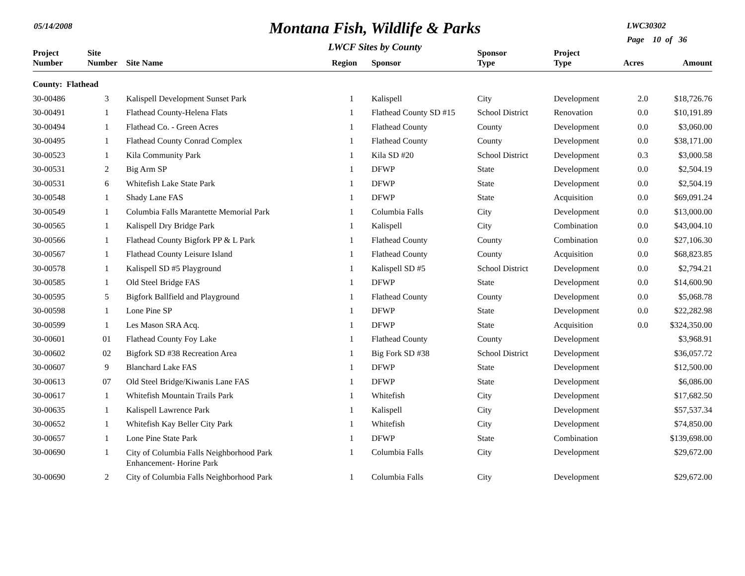05/14/2008
Montana Fish, Wildlife & Parks
LWCF Sites by County
LWC30302
Page 10 of 36
| Project Number | Site Number | Site Name | Region | Sponsor | Sponsor Type | Project Type | Acres | Amount |
| --- | --- | --- | --- | --- | --- | --- | --- | --- |
| County: Flathead | | | | | | | | |
| 30-00486 | 3 | Kalispell Development Sunset Park | 1 | Kalispell | City | Development | 2.0 | $18,726.76 |
| 30-00491 | 1 | Flathead County-Helena Flats | 1 | Flathead County SD #15 | School District | Renovation | 0.0 | $10,191.89 |
| 30-00494 | 1 | Flathead Co. - Green Acres | 1 | Flathead County | County | Development | 0.0 | $3,060.00 |
| 30-00495 | 1 | Flathead County Conrad Complex | 1 | Flathead County | County | Development | 0.0 | $38,171.00 |
| 30-00523 | 1 | Kila Community Park | 1 | Kila SD #20 | School District | Development | 0.3 | $3,000.58 |
| 30-00531 | 2 | Big Arm SP | 1 | DFWP | State | Development | 0.0 | $2,504.19 |
| 30-00531 | 6 | Whitefish Lake State Park | 1 | DFWP | State | Development | 0.0 | $2,504.19 |
| 30-00548 | 1 | Shady Lane FAS | 1 | DFWP | State | Acquisition | 0.0 | $69,091.24 |
| 30-00549 | 1 | Columbia Falls Marantette Memorial Park | 1 | Columbia Falls | City | Development | 0.0 | $13,000.00 |
| 30-00565 | 1 | Kalispell Dry Bridge Park | 1 | Kalispell | City | Combination | 0.0 | $43,004.10 |
| 30-00566 | 1 | Flathead County Bigfork PP & L Park | 1 | Flathead County | County | Combination | 0.0 | $27,106.30 |
| 30-00567 | 1 | Flathead County Leisure Island | 1 | Flathead County | County | Acquisition | 0.0 | $68,823.85 |
| 30-00578 | 1 | Kalispell SD #5 Playground | 1 | Kalispell SD #5 | School District | Development | 0.0 | $2,794.21 |
| 30-00585 | 1 | Old Steel Bridge FAS | 1 | DFWP | State | Development | 0.0 | $14,600.90 |
| 30-00595 | 5 | Bigfork Ballfield and Playground | 1 | Flathead County | County | Development | 0.0 | $5,068.78 |
| 30-00598 | 1 | Lone Pine SP | 1 | DFWP | State | Development | 0.0 | $22,282.98 |
| 30-00599 | 1 | Les Mason SRA Acq. | 1 | DFWP | State | Acquisition | 0.0 | $324,350.00 |
| 30-00601 | 01 | Flathead County Foy Lake | 1 | Flathead County | County | Development | | $3,968.91 |
| 30-00602 | 02 | Bigfork SD #38 Recreation Area | 1 | Big Fork SD #38 | School District | Development | | $36,057.72 |
| 30-00607 | 9 | Blanchard Lake FAS | 1 | DFWP | State | Development | | $12,500.00 |
| 30-00613 | 07 | Old Steel Bridge/Kiwanis Lane FAS | 1 | DFWP | State | Development | | $6,086.00 |
| 30-00617 | 1 | Whitefish Mountain Trails Park | 1 | Whitefish | City | Development | | $17,682.50 |
| 30-00635 | 1 | Kalispell Lawrence Park | 1 | Kalispell | City | Development | | $57,537.34 |
| 30-00652 | 1 | Whitefish Kay Beller City Park | 1 | Whitefish | City | Development | | $74,850.00 |
| 30-00657 | 1 | Lone Pine State Park | 1 | DFWP | State | Combination | | $139,698.00 |
| 30-00690 | 1 | City of Columbia Falls Neighborhood Park Enhancement- Horine Park | 1 | Columbia Falls | City | Development | | $29,672.00 |
| 30-00690 | 2 | City of Columbia Falls Neighborhood Park | 1 | Columbia Falls | City | Development | | $29,672.00 |